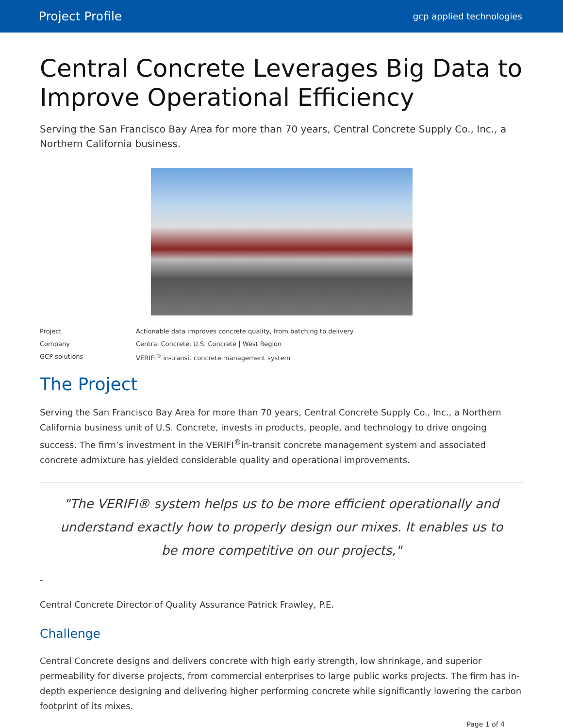Project Profile gcp applied technologies
Central Concrete Leverages Big Data to Improve Operational Efficiency
Serving the San Francisco Bay Area for more than 70 years, Central Concrete Supply Co., Inc., a Northern California business.
| Project | Actionable data improves concrete quality, from batching to delivery |
| Company | Central Concrete, U.S. Concrete / West Region |
| GCP solutions | VERIFI<sup>®</sup> in-transit concrete management system |
The Project
Serving the San Francisco Bay Area for more than 70 years, Central Concrete Supply Co., Inc., a Northern California business unit of U.S. Concrete, invests in products, people, and technology to drive ongoing success. The firm’s investment in the VERIFI<sup>®</sup>in-transit concrete management system and associated concrete admixture has yielded considerable quality and operational improvements.
"The VERIFI® system helps us to be more efficient operationally and understand exactly how to properly design our mixes. It enables us to be more competitive on our projects,"
-
Central Concrete Director of Quality Assurance Patrick Frawley, P.E.
Challenge
Central Concrete designs and delivers concrete with high early strength, low shrinkage, and superior permeability for diverse projects, from commercial enterprises to large public works projects. The firm has in-depth experience designing and delivering higher performing concrete while significantly lowering the carbon footprint of its mixes.
Page 1 of 4